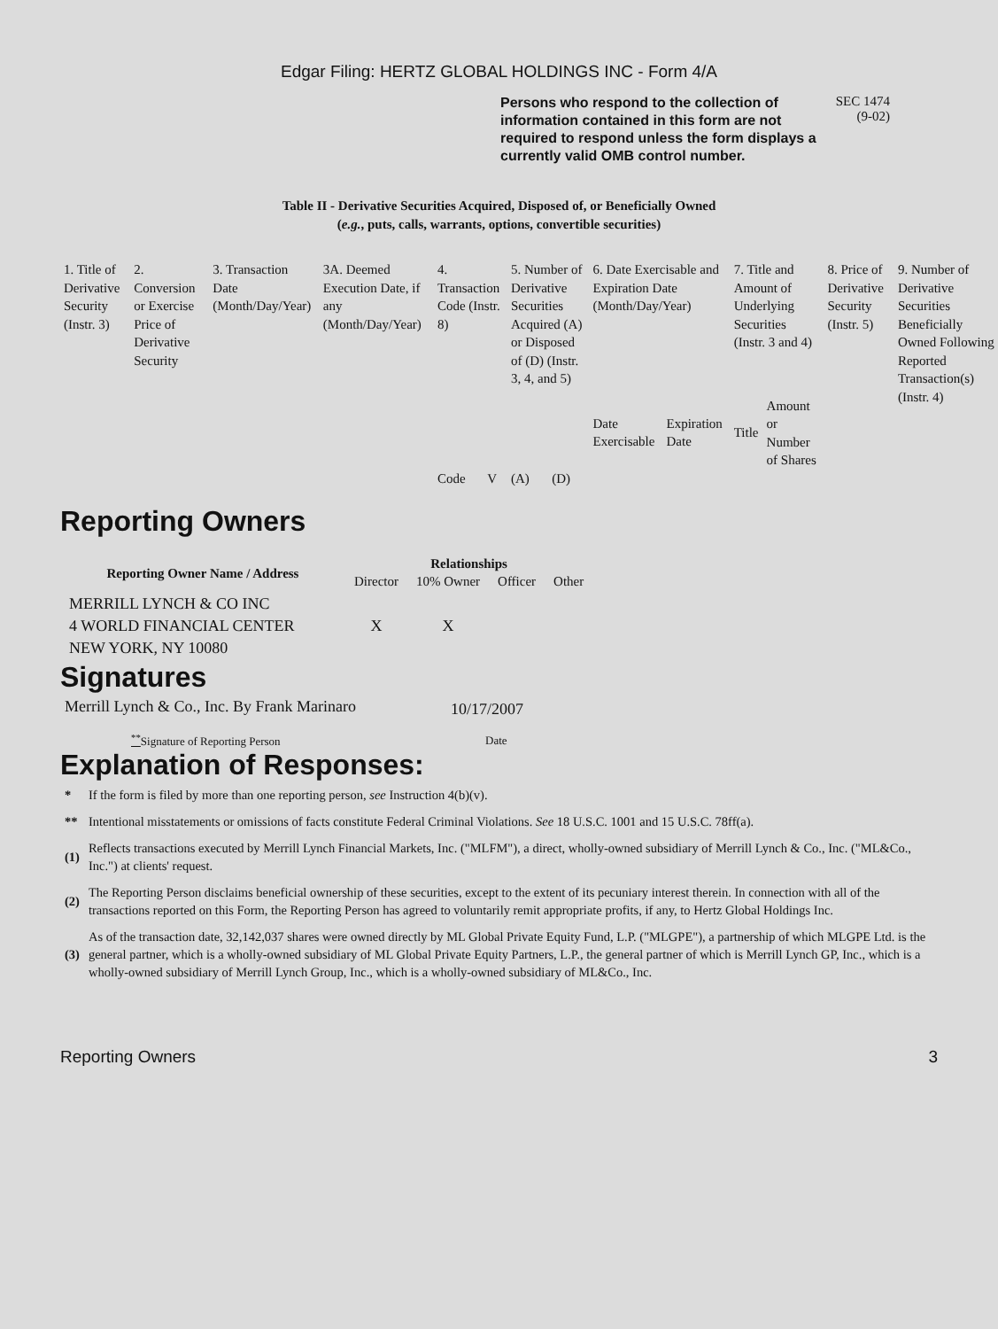Edgar Filing: HERTZ GLOBAL HOLDINGS INC - Form 4/A
Persons who respond to the collection of information contained in this form are not required to respond unless the form displays a currently valid OMB control number.
SEC 1474
(9-02)
Table II - Derivative Securities Acquired, Disposed of, or Beneficially Owned
(e.g., puts, calls, warrants, options, convertible securities)
| 1. Title of Derivative Security (Instr. 3) | 2. Conversion or Exercise Price of Derivative Security | 3. Transaction Date (Month/Day/Year) | 3A. Deemed Execution Date, if any (Month/Day/Year) | 4. Transaction Code (Instr. 8) | | 5. Number of Derivative Securities Acquired (A) or Disposed of (D) (Instr. 3, 4, and 5) | | 6. Date Exercisable and Expiration Date (Month/Day/Year) | | 7. Title and Amount of Underlying Securities (Instr. 3 and 4) | | 8. Price of Derivative Security (Instr. 5) | 9. Number of Derivative Securities Beneficially Owned Following Reported Transaction(s) (Instr. 4) |
| | | | | | | | | Date Exercisable | Expiration Date | Title | Amount or Number of Shares | | |
| | | | | Code | V | (A) | (D) | | | | | | |
Reporting Owners
| Reporting Owner Name / Address | Relationships | | | |
| --- | --- | --- | --- | --- |
| | Director | 10% Owner | Officer | Other |
| MERRILL LYNCH & CO INC 4 WORLD FINANCIAL CENTER NEW YORK, NY 10080 | X | X | | |
Signatures
| Merrill Lynch & Co., Inc. By Frank Marinaro | 10/17/2007 |
| <sup>**</sup> Signature of Reporting Person | Date |
Explanation of Responses:
| * | If the form is filed by more than one reporting person, see Instruction 4(b)(v). |
| ** | Intentional misstatements or omissions of facts constitute Federal Criminal Violations. See 18 U.S.C. 1001 and 15 U.S.C. 78ff(a). |
| (1) | Reflects transactions executed by Merrill Lynch Financial Markets, Inc. ("MLFM"), a direct, wholly-owned subsidiary of Merrill Lynch & Co., Inc. ("ML&Co., Inc.") at clients' request. |
| (2) | The Reporting Person disclaims beneficial ownership of these securities, except to the extent of its pecuniary interest therein. In connection with all of the transactions reported on this Form, the Reporting Person has agreed to voluntarily remit appropriate profits, if any, to Hertz Global Holdings Inc. |
| (3) | As of the transaction date, 32,142,037 shares were owned directly by ML Global Private Equity Fund, L.P. ("MLGPE"), a partnership of which MLGPE Ltd. is the general partner, which is a wholly-owned subsidiary of ML Global Private Equity Partners, L.P., the general partner of which is Merrill Lynch GP, Inc., which is a wholly-owned subsidiary of Merrill Lynch Group, Inc., which is a wholly-owned subsidiary of ML&Co., Inc. |
Reporting Owners 3